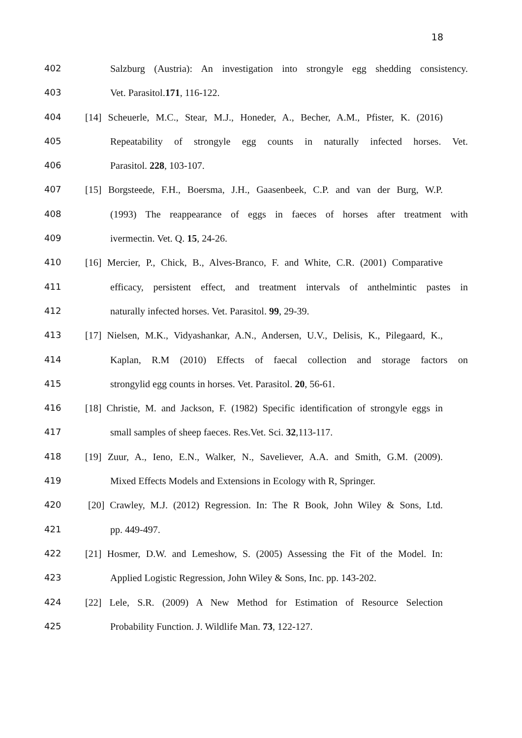18
402 Salzburg (Austria): An investigation into strongyle egg shedding consistency.
403 Vet. Parasitol.171, 116-122.
404 [14] Scheuerle, M.C., Stear, M.J., Honeder, A., Becher, A.M., Pfister, K. (2016)
405 Repeatability of strongyle egg counts in naturally infected horses. Vet.
406 Parasitol. 228, 103-107.
407 [15] Borgsteede, F.H., Boersma, J.H., Gaasenbeek, C.P. and van der Burg, W.P.
408 (1993) The reappearance of eggs in faeces of horses after treatment with
409 ivermectin. Vet. Q. 15, 24-26.
410 [16] Mercier, P., Chick, B., Alves-Branco, F. and White, C.R. (2001) Comparative
411 efficacy, persistent effect, and treatment intervals of anthelmintic pastes in
412 naturally infected horses. Vet. Parasitol. 99, 29-39.
413 [17] Nielsen, M.K., Vidyashankar, A.N., Andersen, U.V., Delisis, K., Pilegaard, K.,
414 Kaplan, R.M (2010) Effects of faecal collection and storage factors on
415 strongylid egg counts in horses. Vet. Parasitol. 20, 56-61.
416 [18] Christie, M. and Jackson, F. (1982) Specific identification of strongyle eggs in
417 small samples of sheep faeces. Res.Vet. Sci. 32,113-117.
418 [19] Zuur, A., Ieno, E.N., Walker, N., Saveliever, A.A. and Smith, G.M. (2009).
419 Mixed Effects Models and Extensions in Ecology with R, Springer.
420 [20] Crawley, M.J. (2012) Regression. In: The R Book, John Wiley & Sons, Ltd.
421 pp. 449-497.
422 [21] Hosmer, D.W. and Lemeshow, S. (2005) Assessing the Fit of the Model. In:
423 Applied Logistic Regression, John Wiley & Sons, Inc. pp. 143-202.
424 [22] Lele, S.R. (2009) A New Method for Estimation of Resource Selection
425 Probability Function. J. Wildlife Man. 73, 122-127.